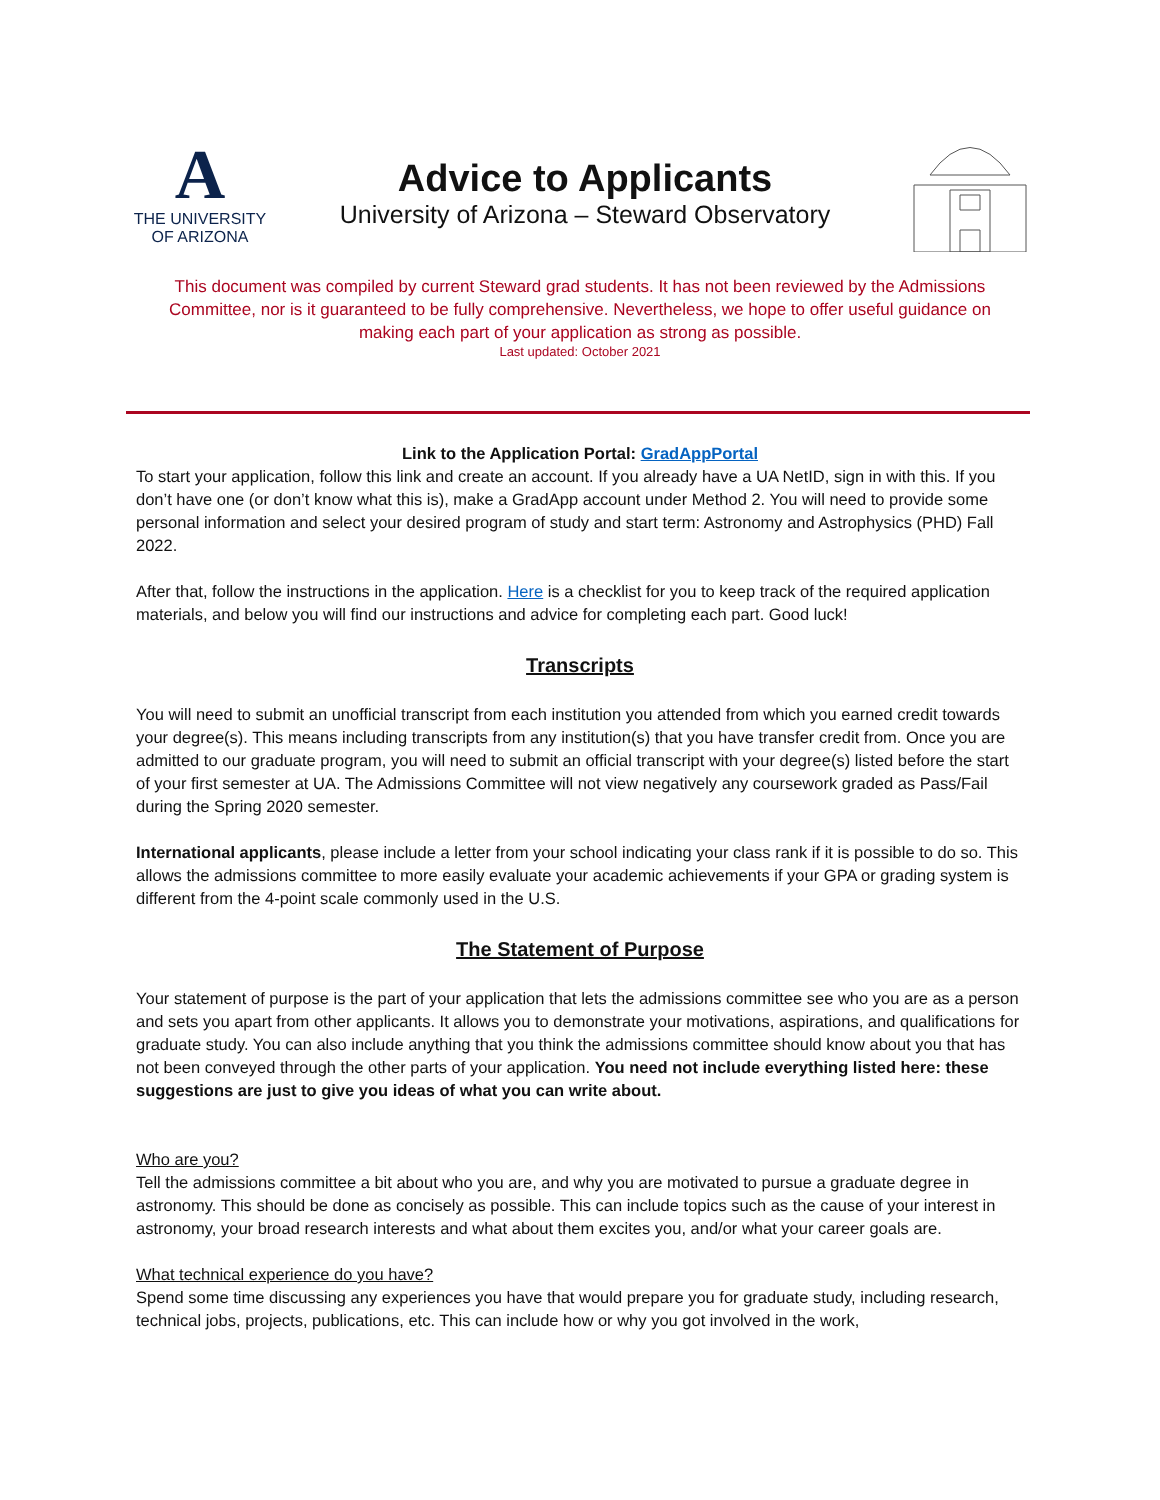A
THE UNIVERSITY
OF ARIZONA
Advice to Applicants
University of Arizona – Steward Observatory
This document was compiled by current Steward grad students. It has not been reviewed by the Admissions Committee, nor is it guaranteed to be fully comprehensive. Nevertheless, we hope to offer useful guidance on making each part of your application as strong as possible.
Last updated: October 2021
Link to the Application Portal: GradAppPortal
To start your application, follow this link and create an account. If you already have a UA NetID, sign in with this. If you don’t have one (or don’t know what this is), make a GradApp account under Method 2. You will need to provide some personal information and select your desired program of study and start term: Astronomy and Astrophysics (PHD) Fall 2022.
After that, follow the instructions in the application. Here is a checklist for you to keep track of the required application materials, and below you will find our instructions and advice for completing each part. Good luck!
Transcripts
You will need to submit an unofficial transcript from each institution you attended from which you earned credit towards your degree(s). This means including transcripts from any institution(s) that you have transfer credit from. Once you are admitted to our graduate program, you will need to submit an official transcript with your degree(s) listed before the start of your first semester at UA. The Admissions Committee will not view negatively any coursework graded as Pass/Fail during the Spring 2020 semester.
International applicants, please include a letter from your school indicating your class rank if it is possible to do so. This allows the admissions committee to more easily evaluate your academic achievements if your GPA or grading system is different from the 4-point scale commonly used in the U.S.
The Statement of Purpose
Your statement of purpose is the part of your application that lets the admissions committee see who you are as a person and sets you apart from other applicants. It allows you to demonstrate your motivations, aspirations, and qualifications for graduate study. You can also include anything that you think the admissions committee should know about you that has not been conveyed through the other parts of your application. You need not include everything listed here: these suggestions are just to give you ideas of what you can write about.
Who are you?
Tell the admissions committee a bit about who you are, and why you are motivated to pursue a graduate degree in astronomy. This should be done as concisely as possible. This can include topics such as the cause of your interest in astronomy, your broad research interests and what about them excites you, and/or what your career goals are.
What technical experience do you have?
Spend some time discussing any experiences you have that would prepare you for graduate study, including research, technical jobs, projects, publications, etc. This can include how or why you got involved in the work,